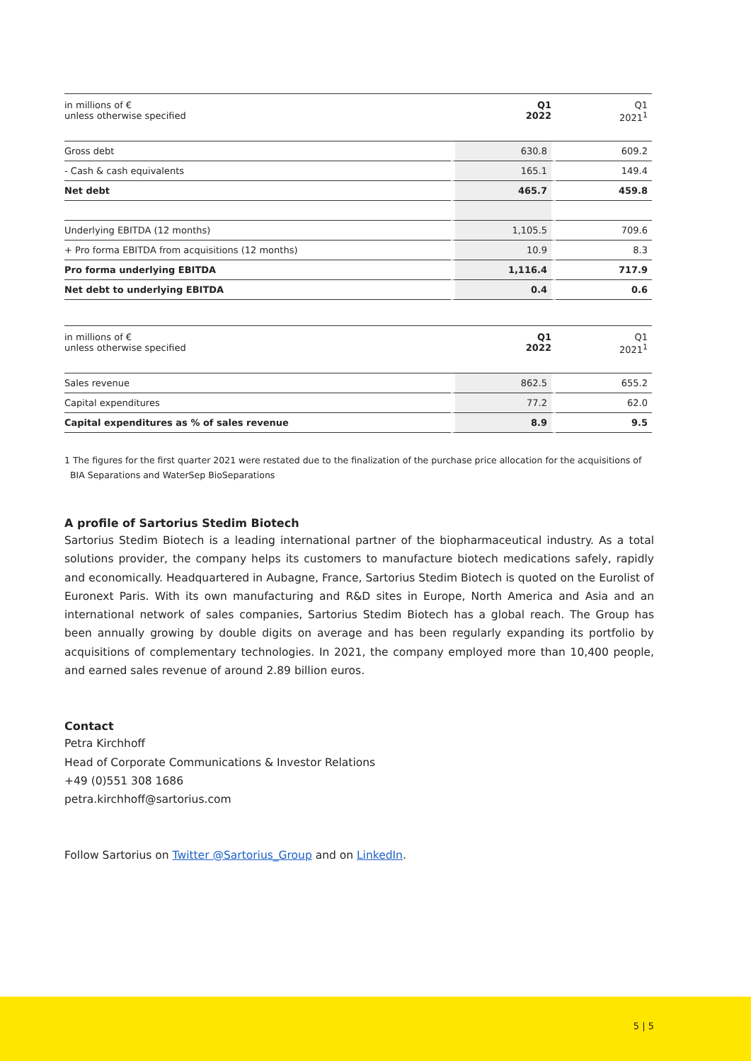| in millions of € unless otherwise specified | Q1 2022 | Q1 2021<sup>1</sup> |
| --- | --- | --- |
| Gross debt | 630.8 | 609.2 |
| - Cash & cash equivalents | 165.1 | 149.4 |
| Net debt | 465.7 | 459.8 |
| Underlying EBITDA (12 months) | 1,105.5 | 709.6 |
| + Pro forma EBITDA from acquisitions (12 months) | 10.9 | 8.3 |
| Pro forma underlying EBITDA | 1,116.4 | 717.9 |
| Net debt to underlying EBITDA | 0.4 | 0.6 |
| in millions of € unless otherwise specified | Q1 2022 | Q1 2021<sup>1</sup> |
| --- | --- | --- |
| Sales revenue | 862.5 | 655.2 |
| Capital expenditures | 77.2 | 62.0 |
| Capital expenditures as % of sales revenue | 8.9 | 9.5 |
1 The figures for the first quarter 2021 were restated due to the finalization of the purchase price allocation for the acquisitions of
BIA Separations and WaterSep BioSeparations
A profile of Sartorius Stedim Biotech
Sartorius Stedim Biotech is a leading international partner of the biopharmaceutical industry. As a total solutions provider, the company helps its customers to manufacture biotech medications safely, rapidly and economically. Headquartered in Aubagne, France, Sartorius Stedim Biotech is quoted on the Eurolist of Euronext Paris. With its own manufacturing and R&D sites in Europe, North America and Asia and an international network of sales companies, Sartorius Stedim Biotech has a global reach. The Group has been annually growing by double digits on average and has been regularly expanding its portfolio by acquisitions of complementary technologies. In 2021, the company employed more than 10,400 people, and earned sales revenue of around 2.89 billion euros.
Contact
Petra Kirchhoff
Head of Corporate Communications & Investor Relations
+49 (0)551 308 1686
petra.kirchhoff@sartorius.com
Follow Sartorius on Twitter @Sartorius_Group and on LinkedIn.
5 | 5